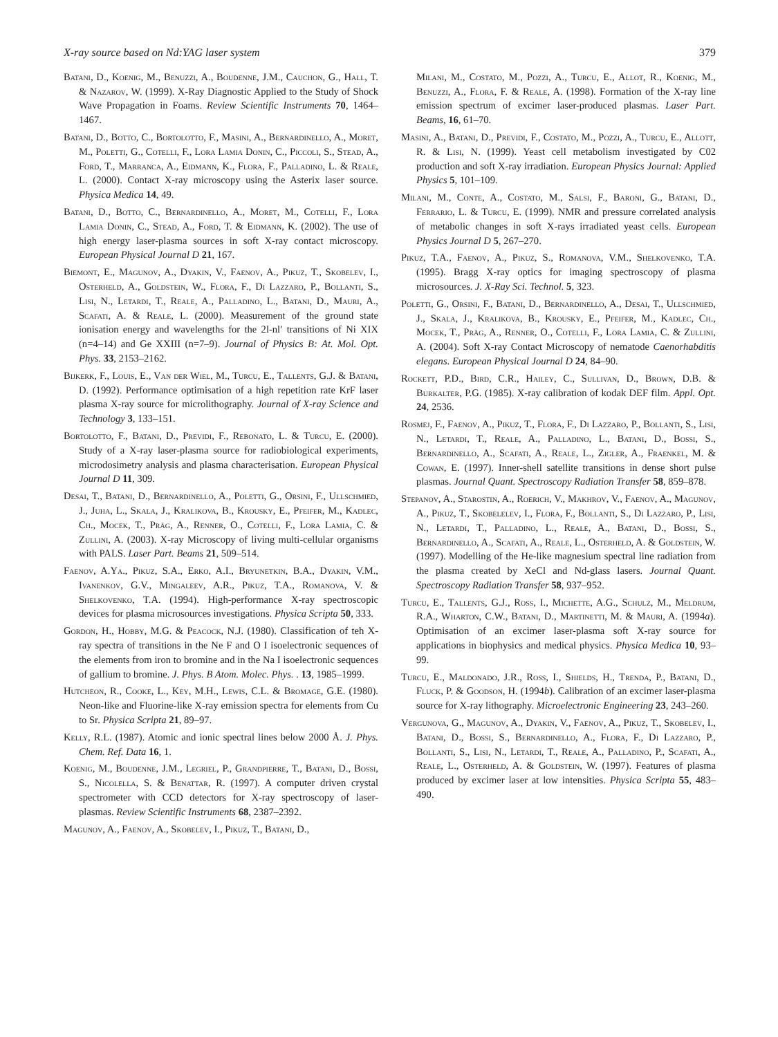X-ray source based on Nd:YAG laser system 379
Batani, D., Koenig, M., Benuzzi, A., Boudenne, J.M., Cauchon, G., Hall, T. & Nazarov, W. (1999). X-Ray Diagnostic Applied to the Study of Shock Wave Propagation in Foams. Review Scientific Instruments 70, 1464–1467.
Batani, D., Botto, C., Bortolotto, F., Masini, A., Bernardinello, A., Moret, M., Poletti, G., Cotelli, F., Lora Lamia Donin, C., Piccoli, S., Stead, A., Ford, T., Marranca, A., Eidmann, K., Flora, F., Palladino, L. & Reale, L. (2000). Contact X-ray microscopy using the Asterix laser source. Physica Medica 14, 49.
Batani, D., Botto, C., Bernardinello, A., Moret, M., Cotelli, F., Lora Lamia Donin, C., Stead, A., Ford, T. & Eidmann, K. (2002). The use of high energy laser-plasma sources in soft X-ray contact microscopy. European Physical Journal D 21, 167.
Biemont, E., Magunov, A., Dyakin, V., Faenov, A., Pikuz, T., Skobelev, I., Osterheld, A., Goldstein, W., Flora, F., Di Lazzaro, P., Bollanti, S., Lisi, N., Letardi, T., Reale, A., Palladino, L., Batani, D., Mauri, A., Scafati, A. & Reale, L. (2000). Measurement of the ground state ionisation energy and wavelengths for the 2l-nl′ transitions of Ni XIX (n=4–14) and Ge XXIII (n=7–9). Journal of Physics B: At. Mol. Opt. Phys. 33, 2153–2162.
Bijkerk, F., Louis, E., Van der Wiel, M., Turcu, E., Tallents, G.J. & Batani, D. (1992). Performance optimisation of a high repetition rate KrF laser plasma X-ray source for microlithography. Journal of X-ray Science and Technology 3, 133–151.
Bortolotto, F., Batani, D., Previdi, F., Rebonato, L. & Turcu, E. (2000). Study of a X-ray laser-plasma source for radiobiological experiments, microdosimetry analysis and plasma characterisation. European Physical Journal D 11, 309.
Desai, T., Batani, D., Bernardinello, A., Poletti, G., Orsini, F., Ullschmied, J., Juha, L., Skala, J., Kralikova, B., Krousky, E., Pfeifer, M., Kadlec, Ch., Mocek, T., Präg, A., Renner, O., Cotelli, F., Lora Lamia, C. & Zullini, A. (2003). X-ray Microscopy of living multi-cellular organisms with PALS. Laser Part. Beams 21, 509–514.
Faenov, A.Ya., Pikuz, S.A., Erko, A.I., Bryunetkin, B.A., Dyakin, V.M., Ivanenkov, G.V., Mingaleev, A.R., Pikuz, T.A., Romanova, V. & Shelkovenko, T.A. (1994). High-performance X-ray spectroscopic devices for plasma microsources investigations. Physica Scripta 50, 333.
Gordon, H., Hobby, M.G. & Peacock, N.J. (1980). Classification of teh X-ray spectra of transitions in the Ne F and O I isoelectronic sequences of the elements from iron to bromine and in the Na I isoelectronic sequences of gallium to bromine. J. Phys. B Atom. Molec. Phys. . 13, 1985–1999.
Hutcheon, R., Cooke, L., Key, M.H., Lewis, C.L. & Bromage, G.E. (1980). Neon-like and Fluorine-like X-ray emission spectra for elements from Cu to Sr. Physica Scripta 21, 89–97.
Kelly, R.L. (1987). Atomic and ionic spectral lines below 2000 Å. J. Phys. Chem. Ref. Data 16, 1.
Koenig, M., Boudenne, J.M., Legriel, P., Grandpierre, T., Batani, D., Bossi, S., Nicolella, S. & Benattar, R. (1997). A computer driven crystal spectrometer with CCD detectors for X-ray spectroscopy of laser-plasmas. Review Scientific Instruments 68, 2387–2392.
Magunov, A., Faenov, A., Skobelev, I., Pikuz, T., Batani, D.,
Milani, M., Costato, M., Pozzi, A., Turcu, E., Allot, R., Koenig, M., Benuzzi, A., Flora, F. & Reale, A. (1998). Formation of the X-ray line emission spectrum of excimer laser-produced plasmas. Laser Part. Beams, 16, 61–70.
Masini, A., Batani, D., Previdi, F., Costato, M., Pozzi, A., Turcu, E., Allott, R. & Lisi, N. (1999). Yeast cell metabolism investigated by C02 production and soft X-ray irradiation. European Physics Journal: Applied Physics 5, 101–109.
Milani, M., Conte, A., Costato, M., Salsi, F., Baroni, G., Batani, D., Ferrario, L. & Turcu, E. (1999). NMR and pressure correlated analysis of metabolic changes in soft X-rays irradiated yeast cells. European Physics Journal D 5, 267–270.
Pikuz, T.A., Faenov, A., Pikuz, S., Romanova, V.M., Shelkovenko, T.A. (1995). Bragg X-ray optics for imaging spectroscopy of plasma microsources. J. X-Ray Sci. Technol. 5, 323.
Poletti, G., Orsini, F., Batani, D., Bernardinello, A., Desai, T., Ullschmied, J., Skala, J., Kralikova, B., Krousky, E., Pfeifer, M., Kadlec, Ch., Mocek, T., Präg, A., Renner, O., Cotelli, F., Lora Lamia, C. & Zullini, A. (2004). Soft X-ray Contact Microscopy of nematode Caenorhabditis elegans. European Physical Journal D 24, 84–90.
Rockett, P.D., Bird, C.R., Hailey, C., Sullivan, D., Brown, D.B. & Burkalter, P.G. (1985). X-ray calibration of kodak DEF film. Appl. Opt. 24, 2536.
Rosmej, F., Faenov, A., Pikuz, T., Flora, F., Di Lazzaro, P., Bollanti, S., Lisi, N., Letardi, T., Reale, A., Palladino, L., Batani, D., Bossi, S., Bernardinello, A., Scafati, A., Reale, L., Zigler, A., Fraenkel, M. & Cowan, E. (1997). Inner-shell satellite transitions in dense short pulse plasmas. Journal Quant. Spectroscopy Radiation Transfer 58, 859–878.
Stepanov, A., Starostin, A., Roerich, V., Makhrov, V., Faenov, A., Magunov, A., Pikuz, T., Skobelelev, I., Flora, F., Bollanti, S., Di Lazzaro, P., Lisi, N., Letardi, T., Palladino, L., Reale, A., Batani, D., Bossi, S., Bernardinello, A., Scafati, A., Reale, L., Osterheld, A. & Goldstein, W. (1997). Modelling of the He-like magnesium spectral line radiation from the plasma created by XeCl and Nd-glass lasers. Journal Quant. Spectroscopy Radiation Transfer 58, 937–952.
Turcu, E., Tallents, G.J., Ross, I., Michette, A.G., Schulz, M., Meldrum, R.A., Wharton, C.W., Batani, D., Martinetti, M. & Mauri, A. (1994a). Optimisation of an excimer laser-plasma soft X-ray source for applications in biophysics and medical physics. Physica Medica 10, 93–99.
Turcu, E., Maldonado, J.R., Ross, I., Shields, H., Trenda, P., Batani, D., Fluck, P. & Goodson, H. (1994b). Calibration of an excimer laser-plasma source for X-ray lithography. Microelectronic Engineering 23, 243–260.
Vergunova, G., Magunov, A., Dyakin, V., Faenov, A., Pikuz, T., Skobelev, I., Batani, D., Bossi, S., Bernardinello, A., Flora, F., Di Lazzaro, P., Bollanti, S., Lisi, N., Letardi, T., Reale, A., Palladino, P., Scafati, A., Reale, L., Osterheld, A. & Goldstein, W. (1997). Features of plasma produced by excimer laser at low intensities. Physica Scripta 55, 483– 490.